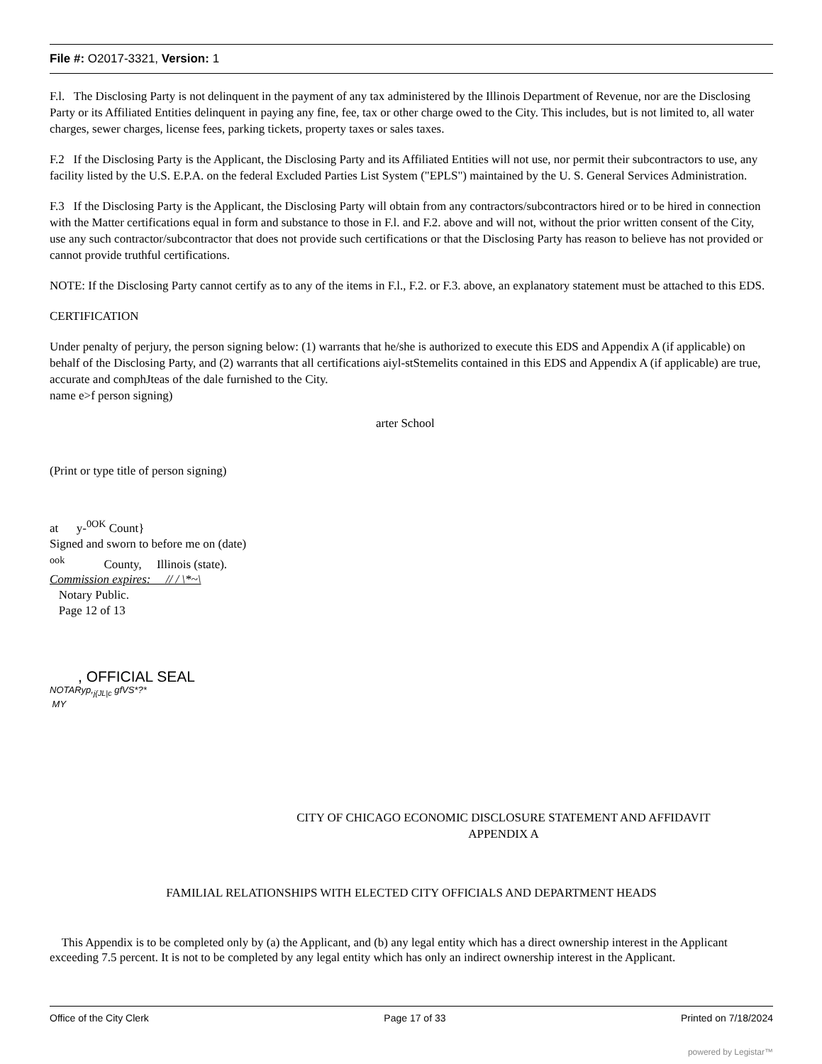File #: O2017-3321, Version: 1
F.l. The Disclosing Party is not delinquent in the payment of any tax administered by the Illinois Department of Revenue, nor are the Disclosing Party or its Affiliated Entities delinquent in paying any fine, fee, tax or other charge owed to the City. This includes, but is not limited to, all water charges, sewer charges, license fees, parking tickets, property taxes or sales taxes.
F.2 If the Disclosing Party is the Applicant, the Disclosing Party and its Affiliated Entities will not use, nor permit their subcontractors to use, any facility listed by the U.S. E.P.A. on the federal Excluded Parties List System ("EPLS") maintained by the U. S. General Services Administration.
F.3 If the Disclosing Party is the Applicant, the Disclosing Party will obtain from any contractors/subcontractors hired or to be hired in connection with the Matter certifications equal in form and substance to those in F.l. and F.2. above and will not, without the prior written consent of the City, use any such contractor/subcontractor that does not provide such certifications or that the Disclosing Party has reason to believe has not provided or cannot provide truthful certifications.
NOTE: If the Disclosing Party cannot certify as to any of the items in F.l., F.2. or F.3. above, an explanatory statement must be attached to this EDS.
CERTIFICATION
Under penalty of perjury, the person signing below: (1) warrants that he/she is authorized to execute this EDS and Appendix A (if applicable) on behalf of the Disclosing Party, and (2) warrants that all certifications aiyl-stStemelits contained in this EDS and Appendix A (if applicable) are true, accurate and comphJteas of the dale furnished to the City.
name e>f person signing)
arter School
(Print or type title of person signing)
at y-<sup>0OK</sup> Count}
Signed and sworn to before me on (date)
<sup>ook</sup> County, Illinois (state).
Commission expires: // / \*~\
Notary Public.
Page 12 of 13
, OFFICIAL SEAL
NOTARyp,<sub>j{JL|c</sub> gfVS*?*
MY
CITY OF CHICAGO ECONOMIC DISCLOSURE STATEMENT AND AFFIDAVIT
APPENDIX A
FAMILIAL RELATIONSHIPS WITH ELECTED CITY OFFICIALS AND DEPARTMENT HEADS
This Appendix is to be completed only by (a) the Applicant, and (b) any legal entity which has a direct ownership interest in the Applicant exceeding 7.5 percent. It is not to be completed by any legal entity which has only an indirect ownership interest in the Applicant.
Office of the City Clerk Page 17 of 33 Printed on 7/18/2024
powered by Legistar™